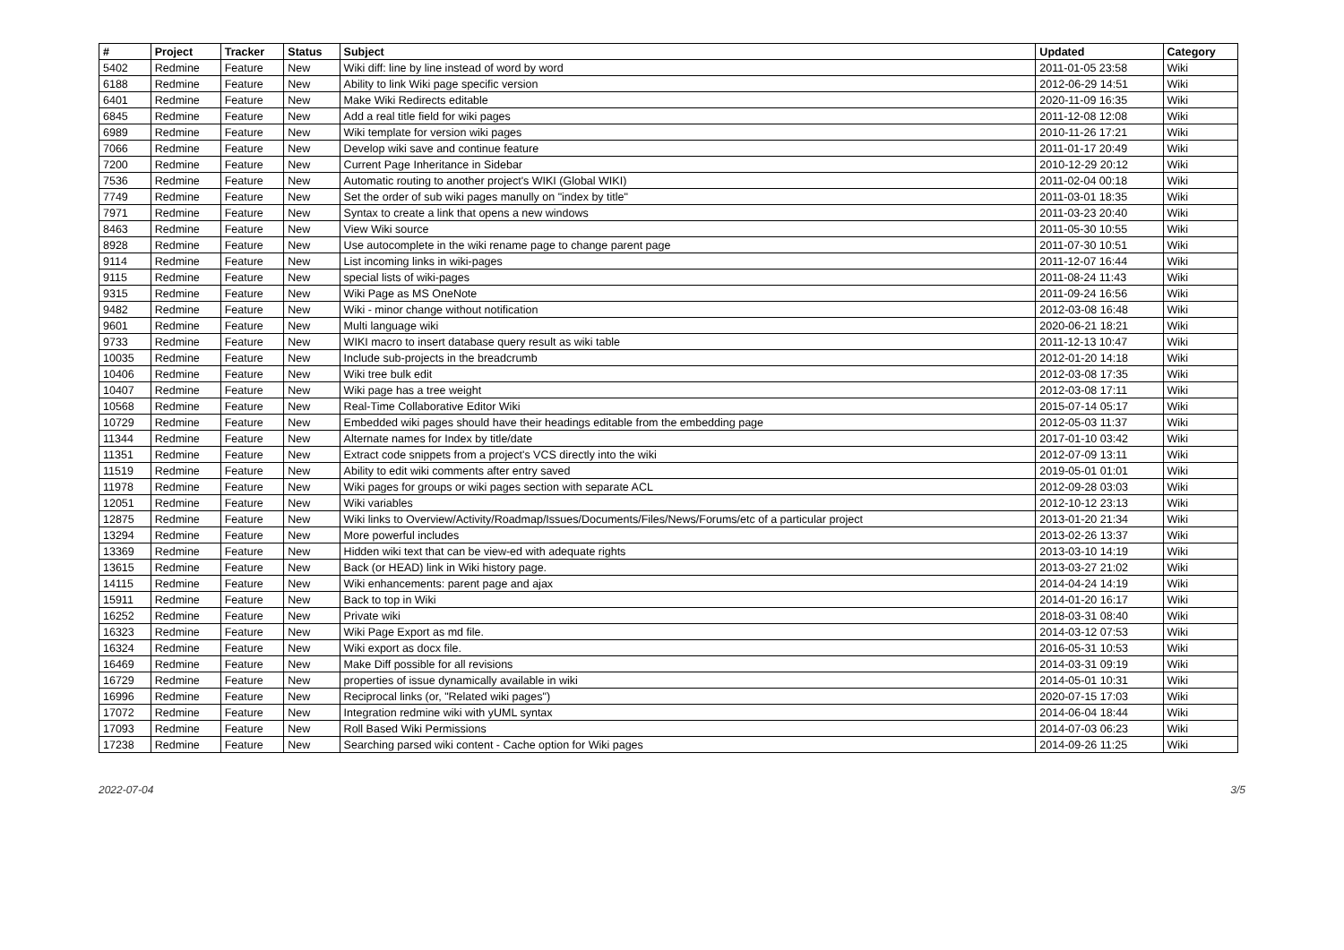| # | Project | Tracker | Status | Subject | Updated | Category |
| --- | --- | --- | --- | --- | --- | --- |
| 5402 | Redmine | Feature | New | Wiki diff: line by line instead of word by word | 2011-01-05 23:58 | Wiki |
| 6188 | Redmine | Feature | New | Ability to link Wiki page specific version | 2012-06-29 14:51 | Wiki |
| 6401 | Redmine | Feature | New | Make Wiki Redirects editable | 2020-11-09 16:35 | Wiki |
| 6845 | Redmine | Feature | New | Add a real title field for wiki pages | 2011-12-08 12:08 | Wiki |
| 6989 | Redmine | Feature | New | Wiki template for version wiki pages | 2010-11-26 17:21 | Wiki |
| 7066 | Redmine | Feature | New | Develop wiki save and continue feature | 2011-01-17 20:49 | Wiki |
| 7200 | Redmine | Feature | New | Current Page Inheritance in Sidebar | 2010-12-29 20:12 | Wiki |
| 7536 | Redmine | Feature | New | Automatic routing to another project's WIKI (Global WIKI) | 2011-02-04 00:18 | Wiki |
| 7749 | Redmine | Feature | New | Set the order of sub wiki pages manully on "index by title" | 2011-03-01 18:35 | Wiki |
| 7971 | Redmine | Feature | New | Syntax to create a link that opens a new windows | 2011-03-23 20:40 | Wiki |
| 8463 | Redmine | Feature | New | View Wiki source | 2011-05-30 10:55 | Wiki |
| 8928 | Redmine | Feature | New | Use autocomplete in the wiki rename page to change parent page | 2011-07-30 10:51 | Wiki |
| 9114 | Redmine | Feature | New | List incoming links in wiki-pages | 2011-12-07 16:44 | Wiki |
| 9115 | Redmine | Feature | New | special lists of wiki-pages | 2011-08-24 11:43 | Wiki |
| 9315 | Redmine | Feature | New | Wiki Page as MS OneNote | 2011-09-24 16:56 | Wiki |
| 9482 | Redmine | Feature | New | Wiki - minor change without notification | 2012-03-08 16:48 | Wiki |
| 9601 | Redmine | Feature | New | Multi language wiki | 2020-06-21 18:21 | Wiki |
| 9733 | Redmine | Feature | New | WIKI macro to insert database query result as wiki table | 2011-12-13 10:47 | Wiki |
| 10035 | Redmine | Feature | New | Include sub-projects in the breadcrumb | 2012-01-20 14:18 | Wiki |
| 10406 | Redmine | Feature | New | Wiki tree bulk edit | 2012-03-08 17:35 | Wiki |
| 10407 | Redmine | Feature | New | Wiki page has a tree weight | 2012-03-08 17:11 | Wiki |
| 10568 | Redmine | Feature | New | Real-Time Collaborative Editor Wiki | 2015-07-14 05:17 | Wiki |
| 10729 | Redmine | Feature | New | Embedded wiki pages should have their headings editable from the embedding page | 2012-05-03 11:37 | Wiki |
| 11344 | Redmine | Feature | New | Alternate names for Index by title/date | 2017-01-10 03:42 | Wiki |
| 11351 | Redmine | Feature | New | Extract code snippets from a project's VCS directly into the wiki | 2012-07-09 13:11 | Wiki |
| 11519 | Redmine | Feature | New | Ability to edit wiki comments after entry saved | 2019-05-01 01:01 | Wiki |
| 11978 | Redmine | Feature | New | Wiki pages for groups or wiki pages section with separate ACL | 2012-09-28 03:03 | Wiki |
| 12051 | Redmine | Feature | New | Wiki variables | 2012-10-12 23:13 | Wiki |
| 12875 | Redmine | Feature | New | Wiki links to Overview/Activity/Roadmap/Issues/Documents/Files/News/Forums/etc of a particular project | 2013-01-20 21:34 | Wiki |
| 13294 | Redmine | Feature | New | More powerful includes | 2013-02-26 13:37 | Wiki |
| 13369 | Redmine | Feature | New | Hidden wiki text that can be view-ed with adequate rights | 2013-03-10 14:19 | Wiki |
| 13615 | Redmine | Feature | New | Back (or HEAD) link in Wiki history page. | 2013-03-27 21:02 | Wiki |
| 14115 | Redmine | Feature | New | Wiki enhancements: parent page and ajax | 2014-04-24 14:19 | Wiki |
| 15911 | Redmine | Feature | New | Back to top in Wiki | 2014-01-20 16:17 | Wiki |
| 16252 | Redmine | Feature | New | Private wiki | 2018-03-31 08:40 | Wiki |
| 16323 | Redmine | Feature | New | Wiki Page Export as md file. | 2014-03-12 07:53 | Wiki |
| 16324 | Redmine | Feature | New | Wiki export as docx file. | 2016-05-31 10:53 | Wiki |
| 16469 | Redmine | Feature | New | Make Diff possible for all revisions | 2014-03-31 09:19 | Wiki |
| 16729 | Redmine | Feature | New | properties of issue dynamically available in wiki | 2014-05-01 10:31 | Wiki |
| 16996 | Redmine | Feature | New | Reciprocal links (or, "Related wiki pages") | 2020-07-15 17:03 | Wiki |
| 17072 | Redmine | Feature | New | Integration redmine wiki with yUML syntax | 2014-06-04 18:44 | Wiki |
| 17093 | Redmine | Feature | New | Roll Based Wiki Permissions | 2014-07-03 06:23 | Wiki |
| 17238 | Redmine | Feature | New | Searching parsed wiki content - Cache option for Wiki pages | 2014-09-26 11:25 | Wiki |
2022-07-04 3/5